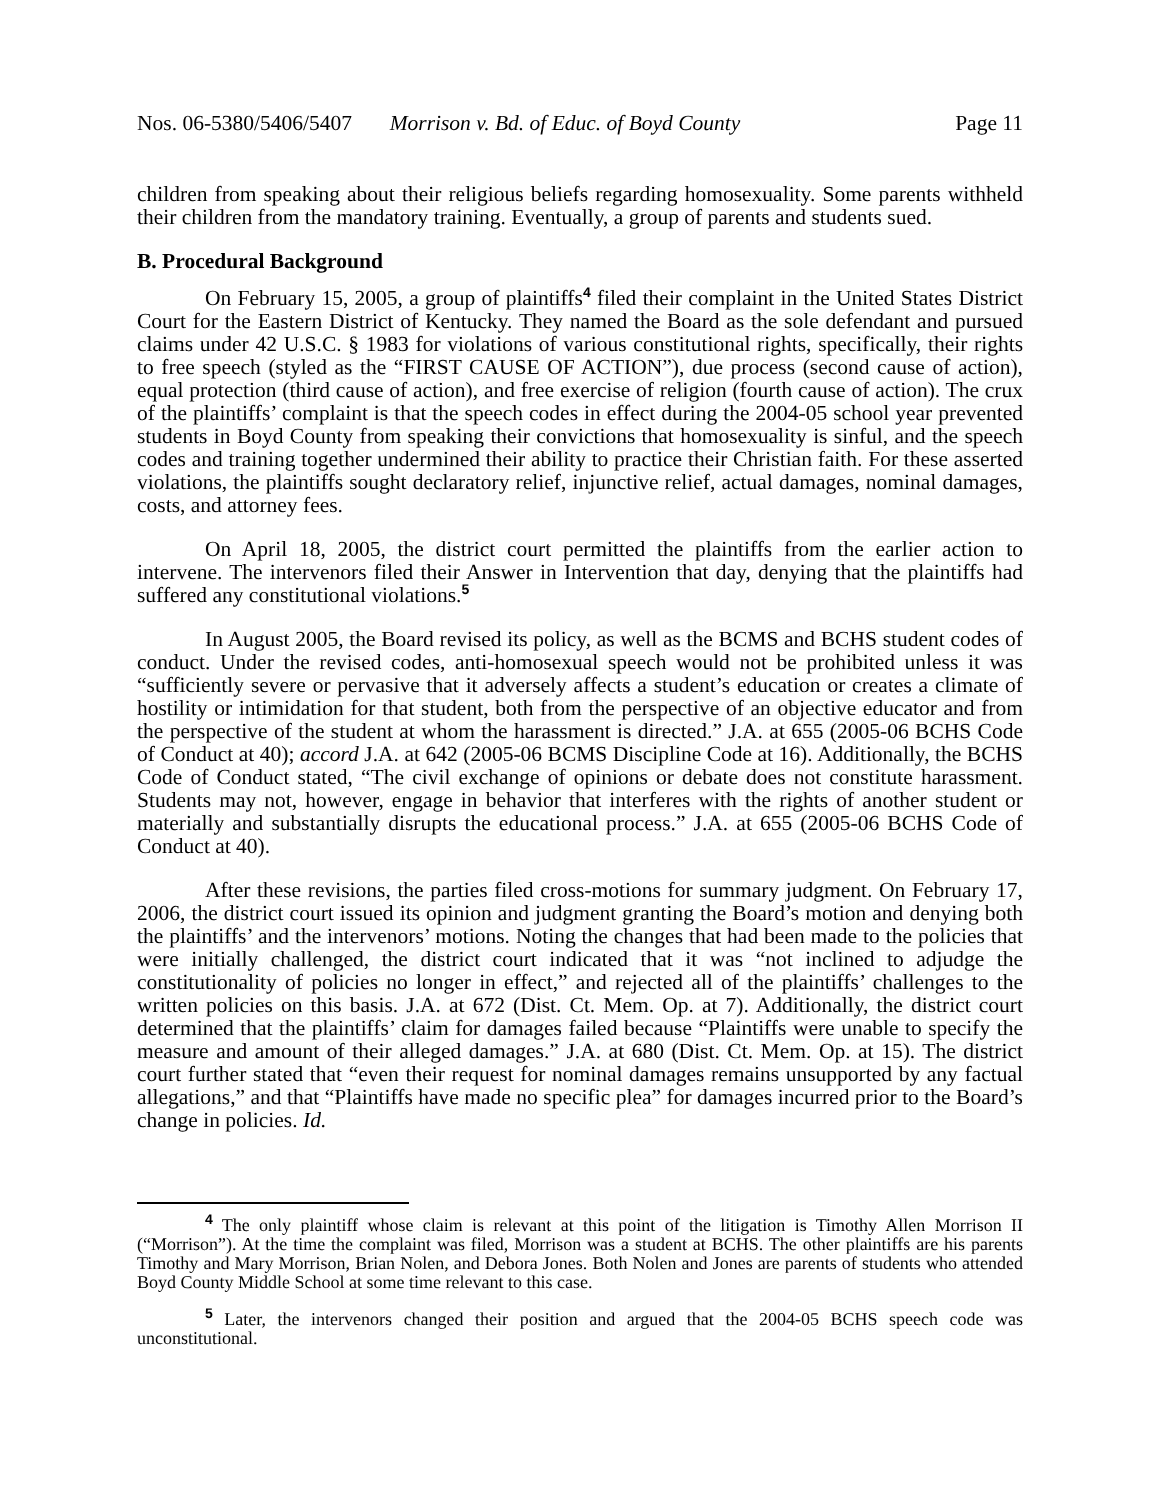Nos. 06-5380/5406/5407 Morrison v. Bd. of Educ. of Boyd County Page 11
children from speaking about their religious beliefs regarding homosexuality. Some parents withheld their children from the mandatory training. Eventually, a group of parents and students sued.
B. Procedural Background
On February 15, 2005, a group of plaintiffs<sup>4</sup> filed their complaint in the United States District Court for the Eastern District of Kentucky. They named the Board as the sole defendant and pursued claims under 42 U.S.C. § 1983 for violations of various constitutional rights, specifically, their rights to free speech (styled as the “FIRST CAUSE OF ACTION”), due process (second cause of action), equal protection (third cause of action), and free exercise of religion (fourth cause of action). The crux of the plaintiffs’ complaint is that the speech codes in effect during the 2004-05 school year prevented students in Boyd County from speaking their convictions that homosexuality is sinful, and the speech codes and training together undermined their ability to practice their Christian faith. For these asserted violations, the plaintiffs sought declaratory relief, injunctive relief, actual damages, nominal damages, costs, and attorney fees.
On April 18, 2005, the district court permitted the plaintiffs from the earlier action to intervene. The intervenors filed their Answer in Intervention that day, denying that the plaintiffs had suffered any constitutional violations.<sup>5</sup>
In August 2005, the Board revised its policy, as well as the BCMS and BCHS student codes of conduct. Under the revised codes, anti-homosexual speech would not be prohibited unless it was “sufficiently severe or pervasive that it adversely affects a student’s education or creates a climate of hostility or intimidation for that student, both from the perspective of an objective educator and from the perspective of the student at whom the harassment is directed.” J.A. at 655 (2005-06 BCHS Code of Conduct at 40); accord J.A. at 642 (2005-06 BCMS Discipline Code at 16). Additionally, the BCHS Code of Conduct stated, “The civil exchange of opinions or debate does not constitute harassment. Students may not, however, engage in behavior that interferes with the rights of another student or materially and substantially disrupts the educational process.” J.A. at 655 (2005-06 BCHS Code of Conduct at 40).
After these revisions, the parties filed cross-motions for summary judgment. On February 17, 2006, the district court issued its opinion and judgment granting the Board’s motion and denying both the plaintiffs’ and the intervenors’ motions. Noting the changes that had been made to the policies that were initially challenged, the district court indicated that it was “not inclined to adjudge the constitutionality of policies no longer in effect,” and rejected all of the plaintiffs’ challenges to the written policies on this basis. J.A. at 672 (Dist. Ct. Mem. Op. at 7). Additionally, the district court determined that the plaintiffs’ claim for damages failed because “Plaintiffs were unable to specify the measure and amount of their alleged damages.” J.A. at 680 (Dist. Ct. Mem. Op. at 15). The district court further stated that “even their request for nominal damages remains unsupported by any factual allegations,” and that “Plaintiffs have made no specific plea” for damages incurred prior to the Board’s change in policies. Id.
<sup>4</sup> The only plaintiff whose claim is relevant at this point of the litigation is Timothy Allen Morrison II (“Morrison”). At the time the complaint was filed, Morrison was a student at BCHS. The other plaintiffs are his parents Timothy and Mary Morrison, Brian Nolen, and Debora Jones. Both Nolen and Jones are parents of students who attended Boyd County Middle School at some time relevant to this case.
<sup>5</sup> Later, the intervenors changed their position and argued that the 2004-05 BCHS speech code was unconstitutional.